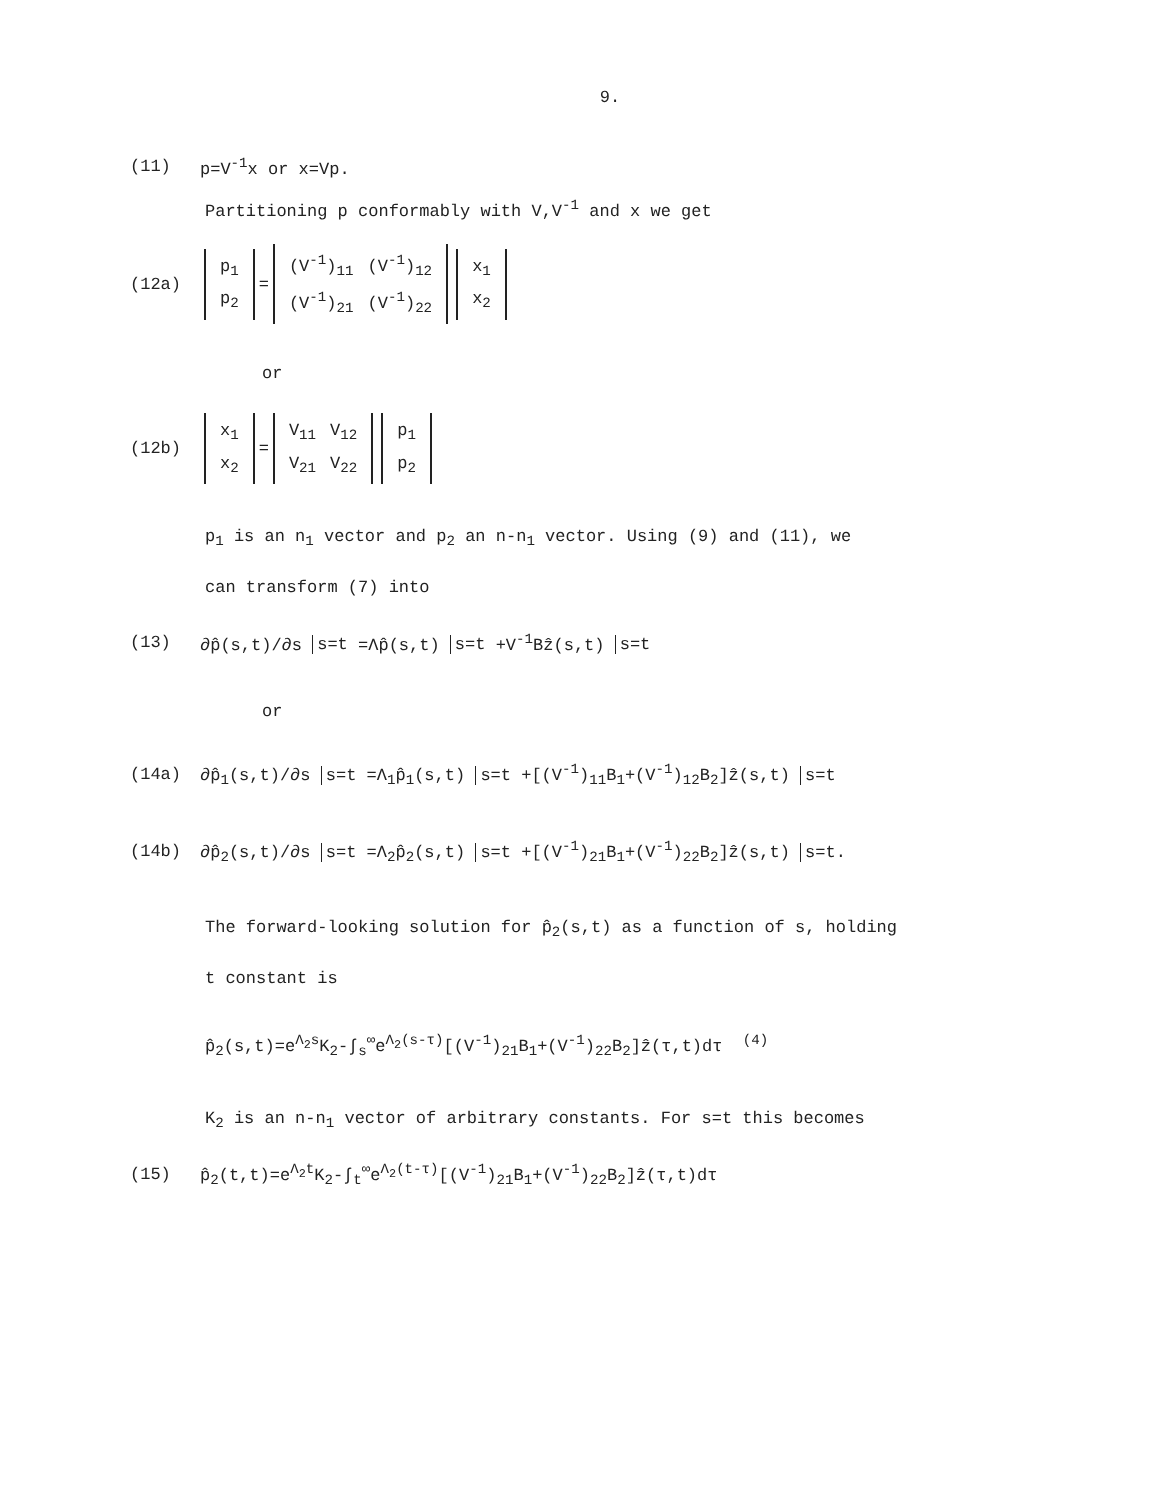9.
(11) p=V<sup>-1</sup>x or x=Vp.
Partitioning p conformably with V,V<sup>-1</sup> and x we get
(12a)
| p<sub>1</sub> |
| p<sub>2</sub> |
=
| (V<sup>-1</sup>)<sub>11</sub> | (V<sup>-1</sup>)<sub>12</sub> |
| (V<sup>-1</sup>)<sub>21</sub> | (V<sup>-1</sup>)<sub>22</sub> |
| x<sub>1</sub> |
| x<sub>2</sub> |
or
(12b)
| x<sub>1</sub> |
| x<sub>2</sub> |
=
| V<sub>11</sub> | V<sub>12</sub> |
| V<sub>21</sub> | V<sub>22</sub> |
| p<sub>1</sub> |
| p<sub>2</sub> |
p<sub>1</sub> is an n<sub>1</sub> vector and p<sub>2</sub> an n-n<sub>1</sub> vector. Using (9) and (11), we
can transform (7) into
(13) ∂p̂(s,t)/∂s s=t =Λp̂(s,t) s=t +V<sup>-1</sup>Bẑ(s,t) s=t
or
(14a) ∂p̂<sub>1</sub>(s,t)/∂s s=t =Λ<sub>1</sub>p̂<sub>1</sub>(s,t) s=t +[(V<sup>-1</sup>)<sub>11</sub>B<sub>1</sub>+(V<sup>-1</sup>)<sub>12</sub>B<sub>2</sub>]ẑ(s,t) s=t
(14b) ∂p̂<sub>2</sub>(s,t)/∂s s=t =Λ<sub>2</sub>p̂<sub>2</sub>(s,t) s=t +[(V<sup>-1</sup>)<sub>21</sub>B<sub>1</sub>+(V<sup>-1</sup>)<sub>22</sub>B<sub>2</sub>]ẑ(s,t) s=t.
The forward-looking solution for p̂<sub>2</sub>(s,t) as a function of s, holding
t constant is
p̂<sub>2</sub>(s,t)=e<sup>Λ<sub>2</sub>s</sup>K<sub>2</sub>-∫<sub>s</sub><sup>∞</sup>e<sup>Λ<sub>2</sub>(s-τ)</sup>[(V<sup>-1</sup>)<sub>21</sub>B<sub>1</sub>+(V<sup>-1</sup>)<sub>22</sub>B<sub>2</sub>]ẑ(τ,t)dτ <sup>(4)</sup>
K<sub>2</sub> is an n-n<sub>1</sub> vector of arbitrary constants. For s=t this becomes
(15) p̂<sub>2</sub>(t,t)=e<sup>Λ<sub>2</sub>t</sup>K<sub>2</sub>-∫<sub>t</sub><sup>∞</sup>e<sup>Λ<sub>2</sub>(t-τ)</sup>[(V<sup>-1</sup>)<sub>21</sub>B<sub>1</sub>+(V<sup>-1</sup>)<sub>22</sub>B<sub>2</sub>]ẑ(τ,t)dτ